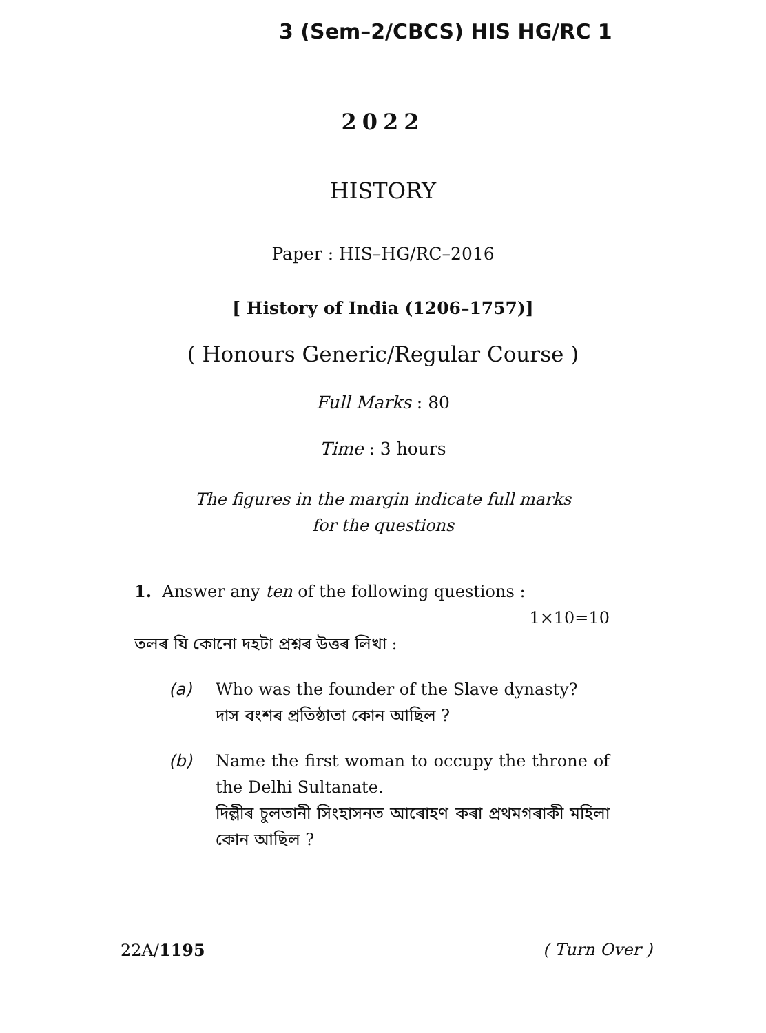3 (Sem–2/CBCS) HIS HG/RC 1
2022
HISTORY
Paper : HIS–HG/RC–2016
[ History of India (1206–1757)]
( Honours Generic/Regular Course )
Full Marks : 80
Time : 3 hours
The figures in the margin indicate full marks
for the questions
1. Answer any ten of the following questions :
1×10=10
তলৰ যি কোনো দহটা প্ৰশ্নৰ উত্তৰ লিখা :
(a) Who was the founder of the Slave dynasty?
দাস বংশৰ প্ৰতিষ্ঠাতা কোন আছিল ?
(b) Name the first woman to occupy the throne of the Delhi Sultanate.
দিল্লীৰ চুলতানী সিংহাসনত আৰোহণ কৰা প্ৰথমগৰাকী মহিলা কোন আছিল ?
22A/1195 ( Turn Over )